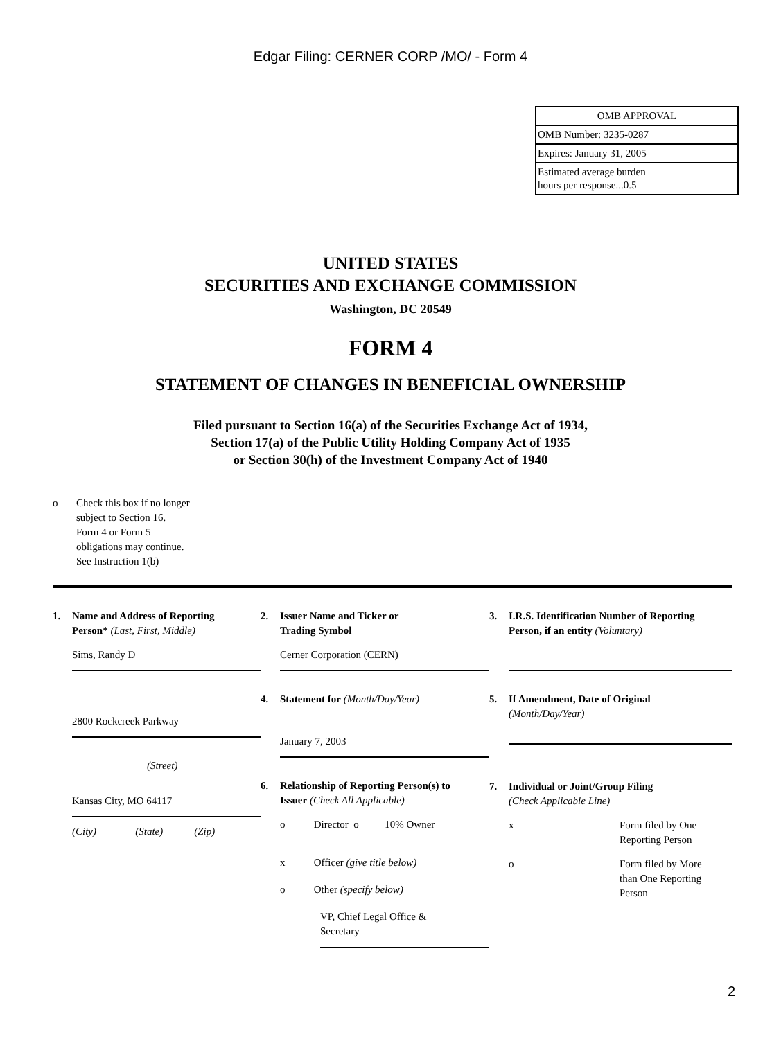Edgar Filing: CERNER CORP /MO/ - Form 4
| OMB APPROVAL |
| OMB Number: 3235-0287 |
| Expires: January 31, 2005 |
| Estimated average burden hours per response...0.5 |
UNITED STATES
SECURITIES AND EXCHANGE COMMISSION
Washington, DC 20549
FORM 4
STATEMENT OF CHANGES IN BENEFICIAL OWNERSHIP
Filed pursuant to Section 16(a) of the Securities Exchange Act of 1934,
Section 17(a) of the Public Utility Holding Company Act of 1935
or Section 30(h) of the Investment Company Act of 1940
o Check this box if no longer
subject to Section 16.
Form 4 or Form 5
obligations may continue.
See Instruction 1(b)
1. Name and Address of Reporting
Person* (Last, First, Middle)
Sims, Randy D
2800 Rockcreek Parkway
(Street)
Kansas City, MO 64117
(City) (State) (Zip)
2. Issuer Name and Ticker or
Trading Symbol
Cerner Corporation (CERN)
4. Statement for (Month/Day/Year)
January 7, 2003
6. Relationship of Reporting Person(s) to
Issuer (Check All Applicable)
o Director o 10% Owner
x Officer (give title below)
o Other (specify below)
VP, Chief Legal Office &
Secretary
3. I.R.S. Identification Number of Reporting
Person, if an entity (Voluntary)
5. If Amendment, Date of Original
(Month/Day/Year)
7. Individual or Joint/Group Filing
(Check Applicable Line)
x Form filed by One
Reporting Person
o Form filed by More
than One Reporting
Person
2